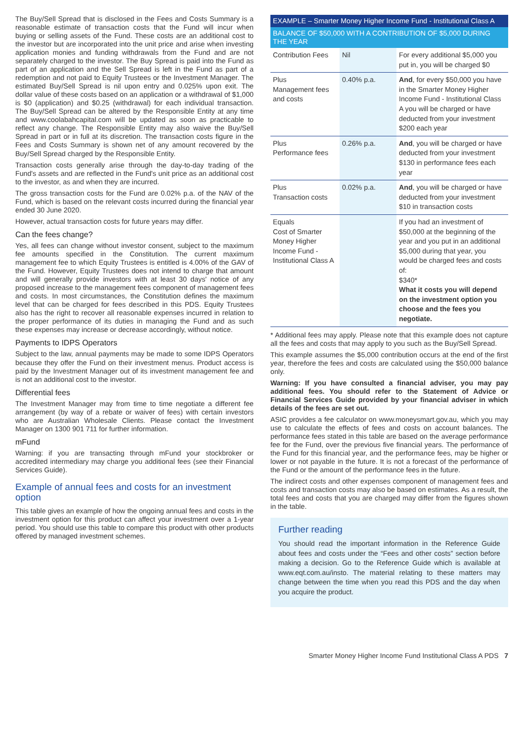The Buy/Sell Spread that is disclosed in the Fees and Costs Summary is a reasonable estimate of transaction costs that the Fund will incur when buying or selling assets of the Fund. These costs are an additional cost to the investor but are incorporated into the unit price and arise when investing application monies and funding withdrawals from the Fund and are not separately charged to the investor. The Buy Spread is paid into the Fund as part of an application and the Sell Spread is left in the Fund as part of a redemption and not paid to Equity Trustees or the Investment Manager. The estimated Buy/Sell Spread is nil upon entry and 0.025% upon exit. The dollar value of these costs based on an application or a withdrawal of $1,000 is $0 (application) and $0.25 (withdrawal) for each individual transaction. The Buy/Sell Spread can be altered by the Responsible Entity at any time and www.coolabahcapital.com will be updated as soon as practicable to reflect any change. The Responsible Entity may also waive the Buy/Sell Spread in part or in full at its discretion. The transaction costs figure in the Fees and Costs Summary is shown net of any amount recovered by the Buy/Sell Spread charged by the Responsible Entity.
Transaction costs generally arise through the day-to-day trading of the Fund's assets and are reflected in the Fund's unit price as an additional cost to the investor, as and when they are incurred.
The gross transaction costs for the Fund are 0.02% p.a. of the NAV of the Fund, which is based on the relevant costs incurred during the financial year ended 30 June 2020.
However, actual transaction costs for future years may differ.
Can the fees change?
Yes, all fees can change without investor consent, subject to the maximum fee amounts specified in the Constitution. The current maximum management fee to which Equity Trustees is entitled is 4.00% of the GAV of the Fund. However, Equity Trustees does not intend to charge that amount and will generally provide investors with at least 30 days' notice of any proposed increase to the management fees component of management fees and costs. In most circumstances, the Constitution defines the maximum level that can be charged for fees described in this PDS. Equity Trustees also has the right to recover all reasonable expenses incurred in relation to the proper performance of its duties in managing the Fund and as such these expenses may increase or decrease accordingly, without notice.
Payments to IDPS Operators
Subject to the law, annual payments may be made to some IDPS Operators because they offer the Fund on their investment menus. Product access is paid by the Investment Manager out of its investment management fee and is not an additional cost to the investor.
Differential fees
The Investment Manager may from time to time negotiate a different fee arrangement (by way of a rebate or waiver of fees) with certain investors who are Australian Wholesale Clients. Please contact the Investment Manager on 1300 901 711 for further information.
mFund
Warning: if you are transacting through mFund your stockbroker or accredited intermediary may charge you additional fees (see their Financial Services Guide).
Example of annual fees and costs for an investment option
This table gives an example of how the ongoing annual fees and costs in the investment option for this product can affect your investment over a 1-year period. You should use this table to compare this product with other products offered by managed investment schemes.
| EXAMPLE – Smarter Money Higher Income Fund - Institutional Class A | | |
| --- | --- | --- |
| BALANCE OF $50,000 WITH A CONTRIBUTION OF $5,000 DURING THE YEAR | | |
| Contribution Fees | Nil | For every additional $5,000 you put in, you will be charged $0 |
| Plus Management fees and costs | 0.40% p.a. | And , for every $50,000 you have in the Smarter Money Higher Income Fund - Institutional Class A you will be charged or have deducted from your investment $200 each year |
| Plus Performance fees | 0.26% p.a. | And , you will be charged or have deducted from your investment $130 in performance fees each year |
| Plus Transaction costs | 0.02% p.a. | And , you will be charged or have deducted from your investment $10 in transaction costs |
| Equals Cost of Smarter Money Higher Income Fund - Institutional Class A | | If you had an investment of $50,000 at the beginning of the year and you put in an additional $5,000 during that year, you would be charged fees and costs of: $340* What it costs you will depend on the investment option you choose and the fees you negotiate. |
* Additional fees may apply. Please note that this example does not capture all the fees and costs that may apply to you such as the Buy/Sell Spread.
This example assumes the $5,000 contribution occurs at the end of the first year, therefore the fees and costs are calculated using the $50,000 balance only.
Warning: If you have consulted a financial adviser, you may pay additional fees. You should refer to the Statement of Advice or Financial Services Guide provided by your financial adviser in which details of the fees are set out.
ASIC provides a fee calculator on www.moneysmart.gov.au, which you may use to calculate the effects of fees and costs on account balances. The performance fees stated in this table are based on the average performance fee for the Fund, over the previous five financial years. The performance of the Fund for this financial year, and the performance fees, may be higher or lower or not payable in the future. It is not a forecast of the performance of the Fund or the amount of the performance fees in the future.
The indirect costs and other expenses component of management fees and costs and transaction costs may also be based on estimates. As a result, the total fees and costs that you are charged may differ from the figures shown in the table.
Further reading
You should read the important information in the Reference Guide about fees and costs under the “Fees and other costs” section before making a decision. Go to the Reference Guide which is available at www.eqt.com.au/insto. The material relating to these matters may change between the time when you read this PDS and the day when you acquire the product.
Smarter Money Higher Income Fund Institutional Class A PDS 7